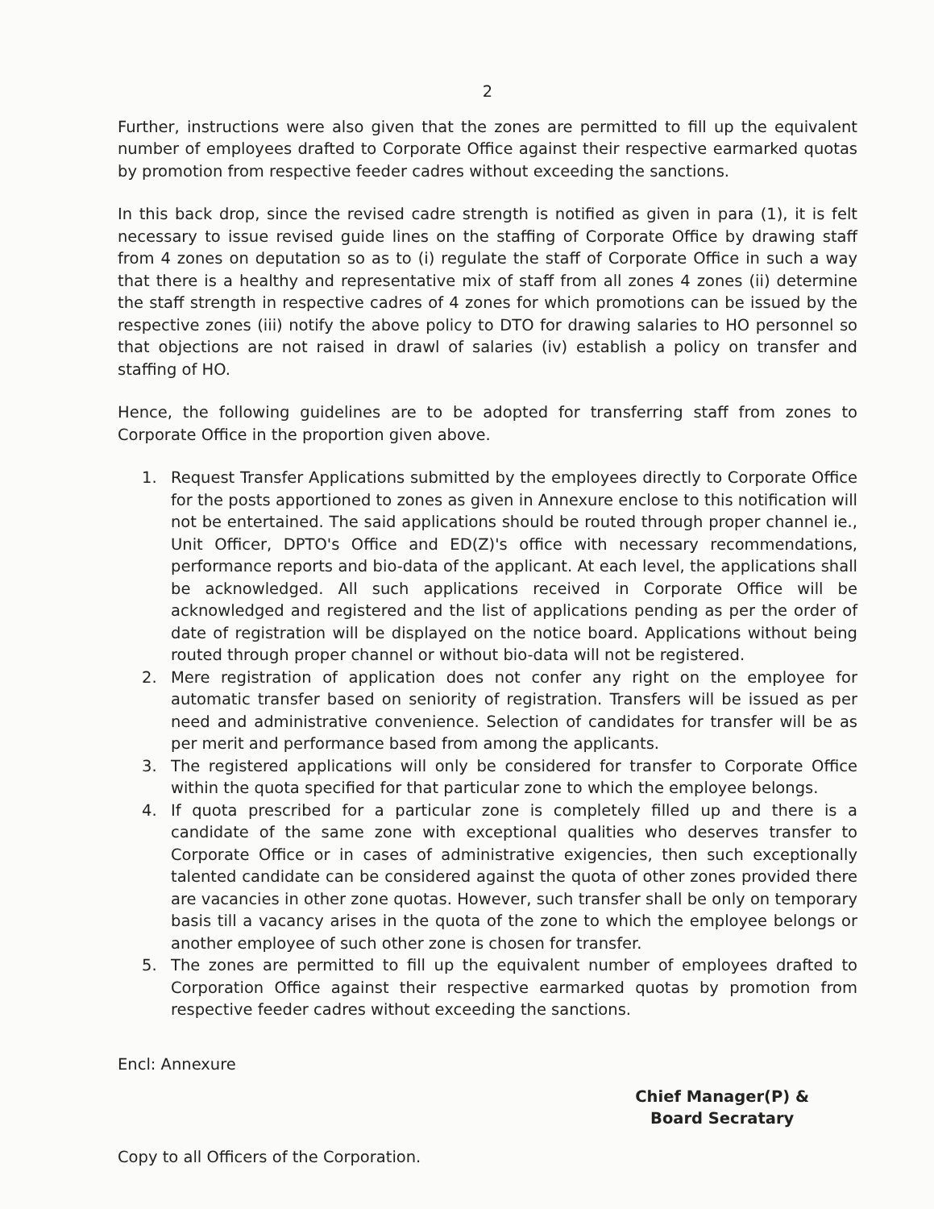2
Further, instructions were also given that the zones are permitted to fill up the equivalent number of employees drafted to Corporate Office against their respective earmarked quotas by promotion from respective feeder cadres without exceeding the sanctions.
In this back drop, since the revised cadre strength is notified as given in para (1), it is felt necessary to issue revised guide lines on the staffing of Corporate Office by drawing staff from 4 zones on deputation so as to (i) regulate the staff of Corporate Office in such a way that there is a healthy and representative mix of staff from all zones 4 zones (ii) determine the staff strength in respective cadres of 4 zones for which promotions can be issued by the respective zones (iii) notify the above policy to DTO for drawing salaries to HO personnel so that objections are not raised in drawl of salaries (iv) establish a policy on transfer and staffing of HO.
Hence, the following guidelines are to be adopted for transferring staff from zones to Corporate Office in the proportion given above.
1. Request Transfer Applications submitted by the employees directly to Corporate Office for the posts apportioned to zones as given in Annexure enclose to this notification will not be entertained. The said applications should be routed through proper channel ie., Unit Officer, DPTO's Office and ED(Z)'s office with necessary recommendations, performance reports and bio-data of the applicant. At each level, the applications shall be acknowledged. All such applications received in Corporate Office will be acknowledged and registered and the list of applications pending as per the order of date of registration will be displayed on the notice board. Applications without being routed through proper channel or without bio-data will not be registered.
2. Mere registration of application does not confer any right on the employee for automatic transfer based on seniority of registration. Transfers will be issued as per need and administrative convenience. Selection of candidates for transfer will be as per merit and performance based from among the applicants.
3. The registered applications will only be considered for transfer to Corporate Office within the quota specified for that particular zone to which the employee belongs.
4. If quota prescribed for a particular zone is completely filled up and there is a candidate of the same zone with exceptional qualities who deserves transfer to Corporate Office or in cases of administrative exigencies, then such exceptionally talented candidate can be considered against the quota of other zones provided there are vacancies in other zone quotas. However, such transfer shall be only on temporary basis till a vacancy arises in the quota of the zone to which the employee belongs or another employee of such other zone is chosen for transfer.
5. The zones are permitted to fill up the equivalent number of employees drafted to Corporation Office against their respective earmarked quotas by promotion from respective feeder cadres without exceeding the sanctions.
Encl: Annexure
Chief Manager(P) &
Board Secratary
Copy to all Officers of the Corporation.